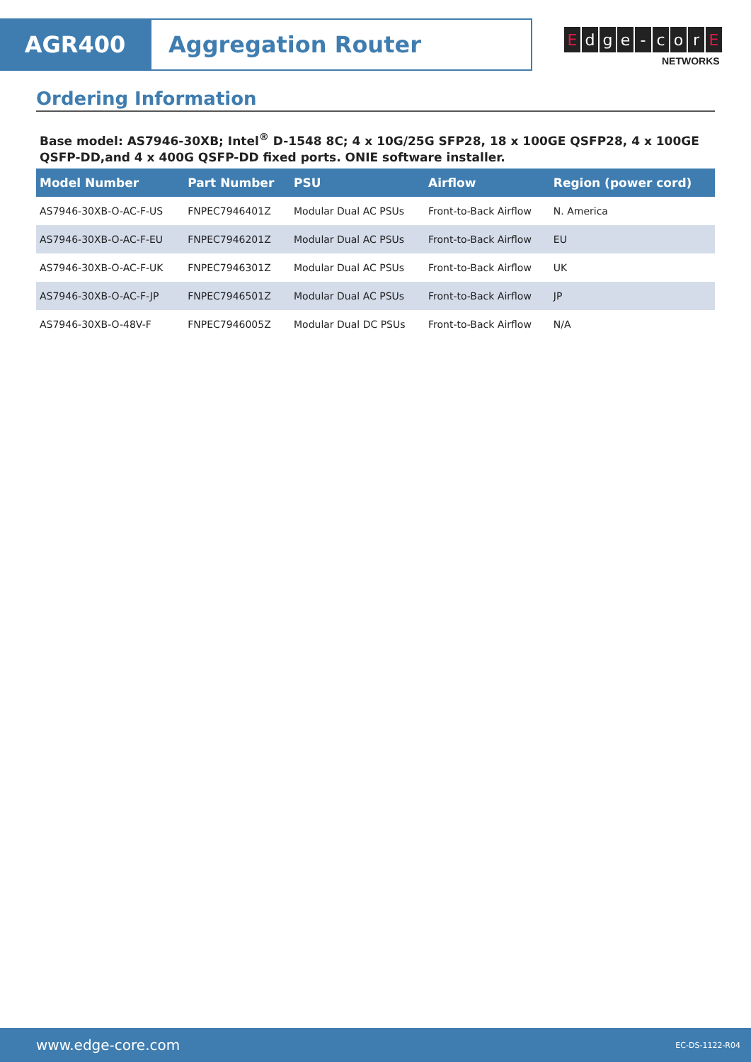AGR400 Aggregation Router
Edge - cor E
NETWORKS
Ordering Information
Base model: AS7946-30XB; Intel<sup>®</sup> D-1548 8C; 4 x 10G/25G SFP28, 18 x 100GE QSFP28, 4 x 100GE QSFP-DD,and 4 x 400G QSFP-DD fixed ports. ONIE software installer.
| Model Number | Part Number | PSU | Airflow | Region (power cord) |
| --- | --- | --- | --- | --- |
| AS7946-30XB-O-AC-F-US | FNPEC7946401Z | Modular Dual AC PSUs | Front-to-Back Airflow | N. America |
| AS7946-30XB-O-AC-F-EU | FNPEC7946201Z | Modular Dual AC PSUs | Front-to-Back Airflow | EU |
| AS7946-30XB-O-AC-F-UK | FNPEC7946301Z | Modular Dual AC PSUs | Front-to-Back Airflow | UK |
| AS7946-30XB-O-AC-F-JP | FNPEC7946501Z | Modular Dual AC PSUs | Front-to-Back Airflow | JP |
| AS7946-30XB-O-48V-F | FNPEC7946005Z | Modular Dual DC PSUs | Front-to-Back Airflow | N/A |
www.edge-core.com EC-DS-1122-R04